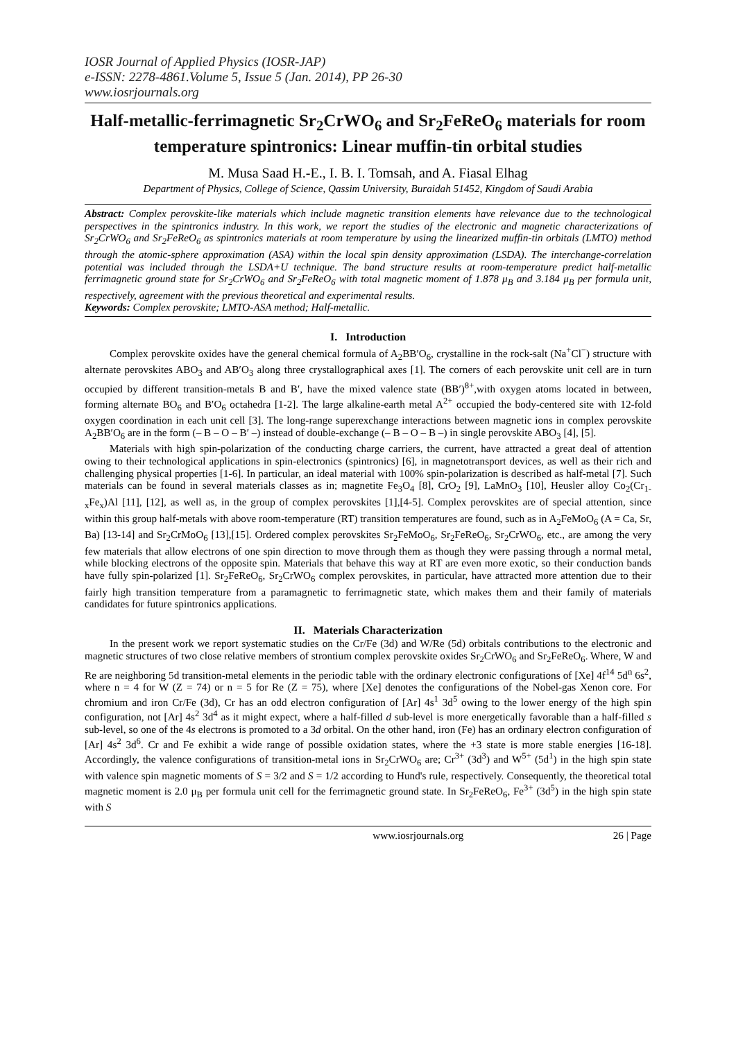IOSR Journal of Applied Physics (IOSR-JAP)
e-ISSN: 2278-4861.Volume 5, Issue 5 (Jan. 2014), PP 26-30
www.iosrjournals.org
Half-metallic-ferrimagnetic Sr<sub>2</sub>CrWO<sub>6</sub> and Sr<sub>2</sub>FeReO<sub>6</sub> materials for room temperature spintronics: Linear muffin-tin orbital studies
M. Musa Saad H.-E., I. B. I. Tomsah, and A. Fiasal Elhag
Department of Physics, College of Science, Qassim University, Buraidah 51452, Kingdom of Saudi Arabia
Abstract: Complex perovskite-like materials which include magnetic transition elements have relevance due to the technological perspectives in the spintronics industry. In this work, we report the studies of the electronic and magnetic characterizations of Sr<sub>2</sub>CrWO<sub>6</sub> and Sr<sub>2</sub>FeReO<sub>6</sub> as spintronics materials at room temperature by using the linearized muffin-tin orbitals (LMTO) method through the atomic-sphere approximation (ASA) within the local spin density approximation (LSDA). The interchange-correlation potential was included through the LSDA+U technique. The band structure results at room-temperature predict half-metallic ferrimagnetic ground state for Sr<sub>2</sub>CrWO<sub>6</sub> and Sr<sub>2</sub>FeReO<sub>6</sub> with total magnetic moment of 1.878 μ<sub>B</sub> and 3.184 μ<sub>B</sub> per formula unit, respectively, agreement with the previous theoretical and experimental results.
Keywords: Complex perovskite; LMTO-ASA method; Half-metallic.
I. Introduction
Complex perovskite oxides have the general chemical formula of A<sub>2</sub>BB′O<sub>6</sub>, crystalline in the rock-salt (Na<sup>+</sup>Cl<sup>−</sup>) structure with alternate perovskites ABO<sub>3</sub> and AB′O<sub>3</sub> along three crystallographical axes [1]. The corners of each perovskite unit cell are in turn occupied by different transition-metals B and B′, have the mixed valence state (BB′)<sup>8+</sup>,with oxygen atoms located in between, forming alternate BO<sub>6</sub> and B′O<sub>6</sub> octahedra [1-2]. The large alkaline-earth metal A<sup>2+</sup> occupied the body-centered site with 12-fold oxygen coordination in each unit cell [3]. The long-range superexchange interactions between magnetic ions in complex perovskite A<sub>2</sub>BB′O<sub>6</sub> are in the form (– B – O – B′ –) instead of double-exchange (– B – O – B –) in single perovskite ABO<sub>3</sub> [4], [5].
Materials with high spin-polarization of the conducting charge carriers, the current, have attracted a great deal of attention owing to their technological applications in spin-electronics (spintronics) [6], in magnetotransport devices, as well as their rich and challenging physical properties [1-6]. In particular, an ideal material with 100% spin-polarization is described as half-metal [7]. Such materials can be found in several materials classes as in; magnetite Fe<sub>3</sub>O<sub>4</sub> [8], CrO<sub>2</sub> [9], LaMnO<sub>3</sub> [10], Heusler alloy Co<sub>2</sub>(Cr<sub>1-x</sub>Fe<sub>x</sub>)Al [11], [12], as well as, in the group of complex perovskites [1],[4-5]. Complex perovskites are of special attention, since within this group half-metals with above room-temperature (RT) transition temperatures are found, such as in A<sub>2</sub>FeMoO<sub>6</sub> (A = Ca, Sr, Ba) [13-14] and Sr<sub>2</sub>CrMoO<sub>6</sub> [13],[15]. Ordered complex perovskites Sr<sub>2</sub>FeMoO<sub>6</sub>, Sr<sub>2</sub>FeReO<sub>6</sub>, Sr<sub>2</sub>CrWO<sub>6</sub>, etc., are among the very few materials that allow electrons of one spin direction to move through them as though they were passing through a normal metal, while blocking electrons of the opposite spin. Materials that behave this way at RT are even more exotic, so their conduction bands have fully spin-polarized [1]. Sr<sub>2</sub>FeReO<sub>6</sub>, Sr<sub>2</sub>CrWO<sub>6</sub> complex perovskites, in particular, have attracted more attention due to their fairly high transition temperature from a paramagnetic to ferrimagnetic state, which makes them and their family of materials candidates for future spintronics applications.
II. Materials Characterization
In the present work we report systematic studies on the Cr/Fe (3d) and W/Re (5d) orbitals contributions to the electronic and magnetic structures of two close relative members of strontium complex perovskite oxides Sr<sub>2</sub>CrWO<sub>6</sub> and Sr<sub>2</sub>FeReO<sub>6</sub>. Where, W and Re are neighboring 5d transition-metal elements in the periodic table with the ordinary electronic configurations of [Xe] 4f<sup>14</sup> 5d<sup>n</sup> 6s<sup>2</sup>, where n = 4 for W (Z = 74) or n = 5 for Re (Z = 75), where [Xe] denotes the configurations of the Nobel-gas Xenon core. For chromium and iron Cr/Fe (3d), Cr has an odd electron configuration of [Ar] 4s<sup>1</sup> 3d<sup>5</sup> owing to the lower energy of the high spin configuration, not [Ar] 4s<sup>2</sup> 3d<sup>4</sup> as it might expect, where a half-filled d sub-level is more energetically favorable than a half-filled s sub-level, so one of the 4s electrons is promoted to a 3d orbital. On the other hand, iron (Fe) has an ordinary electron configuration of [Ar] 4s<sup>2</sup> 3d<sup>6</sup>. Cr and Fe exhibit a wide range of possible oxidation states, where the +3 state is more stable energies [16-18]. Accordingly, the valence configurations of transition-metal ions in Sr<sub>2</sub>CrWO<sub>6</sub> are; Cr<sup>3+</sup> (3d<sup>3</sup>) and W<sup>5+</sup> (5d<sup>1</sup>) in the high spin state with valence spin magnetic moments of S = 3/2 and S = 1/2 according to Hund's rule, respectively. Consequently, the theoretical total magnetic moment is 2.0 μ<sub>B</sub> per formula unit cell for the ferrimagnetic ground state. In Sr<sub>2</sub>FeReO<sub>6</sub>, Fe<sup>3+</sup> (3d<sup>5</sup>) in the high spin state with S
www.iosrjournals.org 26 | Page